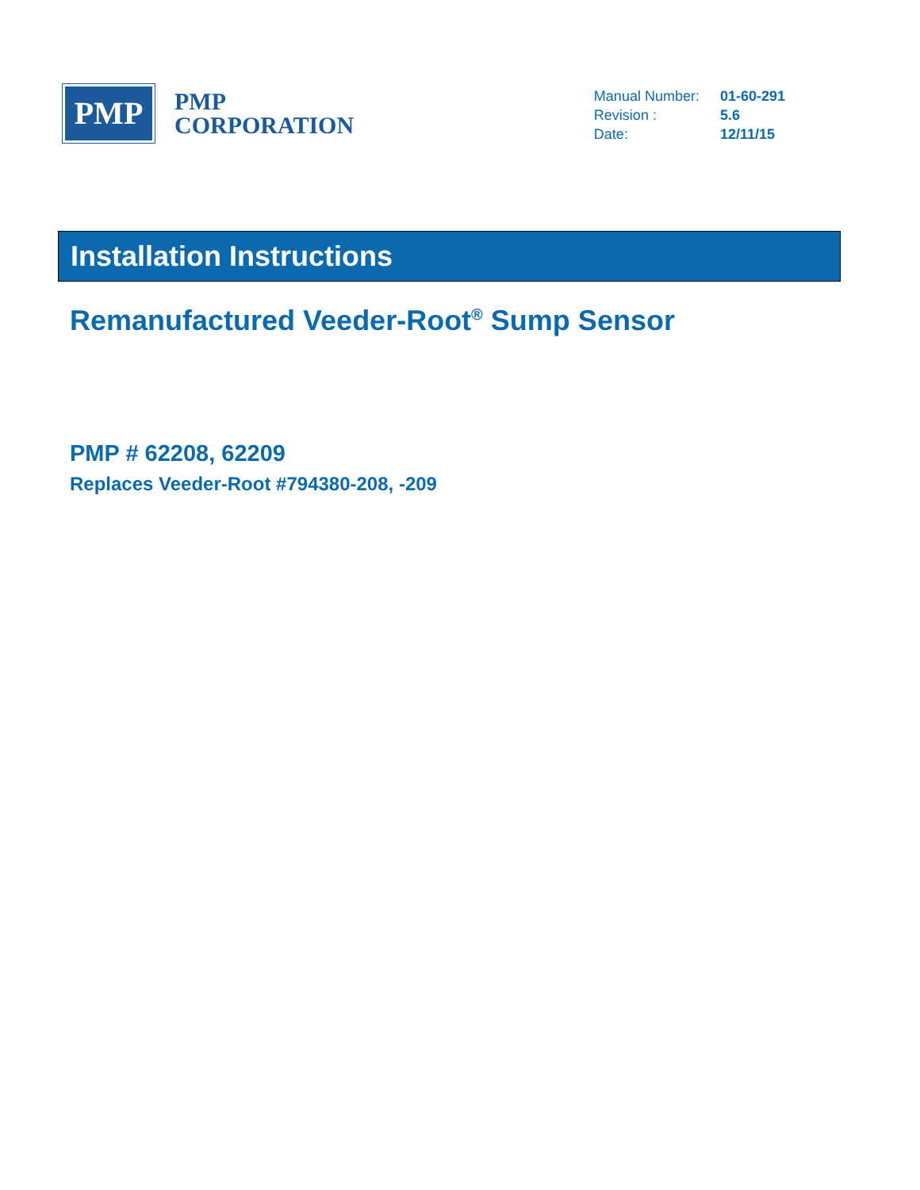PMP
PMP
CORPORATION
| Manual Number: | 01-60-291 |
| Revision : | 5.6 |
| Date: | 12/11/15 |
Installation Instructions
Remanufactured Veeder-Root<sup>®</sup> Sump Sensor
PMP # 62208, 62209
Replaces Veeder-Root #794380-208, -209